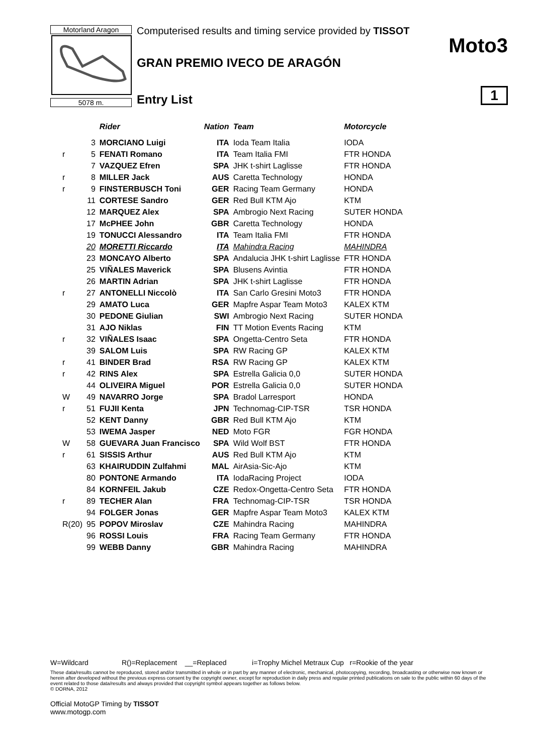Motorland Aragon
5078 m.
Computerised results and timing service provided by TISSOT
GRAN PREMIO IVECO DE ARAGÓN
Entry List
Moto3
1
| | | Rider | Nation | Team | Motorcycle |
| --- | --- | --- | --- | --- | --- |
| | 3 | MORCIANO Luigi | ITA | Ioda Team Italia | IODA |
| r | 5 | FENATI Romano | ITA | Team Italia FMI | FTR HONDA |
| | 7 | VAZQUEZ Efren | SPA | JHK t-shirt Laglisse | FTR HONDA |
| r | 8 | MILLER Jack | AUS | Caretta Technology | HONDA |
| r | 9 | FINSTERBUSCH Toni | GER | Racing Team Germany | HONDA |
| | 11 | CORTESE Sandro | GER | Red Bull KTM Ajo | KTM |
| | 12 | MARQUEZ Alex | SPA | Ambrogio Next Racing | SUTER HONDA |
| | 17 | McPHEE John | GBR | Caretta Technology | HONDA |
| | 19 | TONUCCI Alessandro | ITA | Team Italia FMI | FTR HONDA |
| | 20 | MORETTI Riccardo | ITA | Mahindra Racing | MAHINDRA |
| | 23 | MONCAYO Alberto | SPA | Andalucia JHK t-shirt Laglisse | FTR HONDA |
| | 25 | VIÑALES Maverick | SPA | Blusens Avintia | FTR HONDA |
| | 26 | MARTIN Adrian | SPA | JHK t-shirt Laglisse | FTR HONDA |
| r | 27 | ANTONELLI Niccolò | ITA | San Carlo Gresini Moto3 | FTR HONDA |
| | 29 | AMATO Luca | GER | Mapfre Aspar Team Moto3 | KALEX KTM |
| | 30 | PEDONE Giulian | SWI | Ambrogio Next Racing | SUTER HONDA |
| | 31 | AJO Niklas | FIN | TT Motion Events Racing | KTM |
| r | 32 | VIÑALES Isaac | SPA | Ongetta-Centro Seta | FTR HONDA |
| | 39 | SALOM Luis | SPA | RW Racing GP | KALEX KTM |
| r | 41 | BINDER Brad | RSA | RW Racing GP | KALEX KTM |
| r | 42 | RINS Alex | SPA | Estrella Galicia 0,0 | SUTER HONDA |
| | 44 | OLIVEIRA Miguel | POR | Estrella Galicia 0,0 | SUTER HONDA |
| W | 49 | NAVARRO Jorge | SPA | Bradol Larresport | HONDA |
| r | 51 | FUJII Kenta | JPN | Technomag-CIP-TSR | TSR HONDA |
| | 52 | KENT Danny | GBR | Red Bull KTM Ajo | KTM |
| | 53 | IWEMA Jasper | NED | Moto FGR | FGR HONDA |
| W | 58 | GUEVARA Juan Francisco | SPA | Wild Wolf BST | FTR HONDA |
| r | 61 | SISSIS Arthur | AUS | Red Bull KTM Ajo | KTM |
| | 63 | KHAIRUDDIN Zulfahmi | MAL | AirAsia-Sic-Ajo | KTM |
| | 80 | PONTONE Armando | ITA | IodaRacing Project | IODA |
| | 84 | KORNFEIL Jakub | CZE | Redox-Ongetta-Centro Seta | FTR HONDA |
| r | 89 | TECHER Alan | FRA | Technomag-CIP-TSR | TSR HONDA |
| | 94 | FOLGER Jonas | GER | Mapfre Aspar Team Moto3 | KALEX KTM |
| R(20) | 95 | POPOV Miroslav | CZE | Mahindra Racing | MAHINDRA |
| | 96 | ROSSI Louis | FRA | Racing Team Germany | FTR HONDA |
| | 99 | WEBB Danny | GBR | Mahindra Racing | MAHINDRA |
W=Wildcard R()=Replacement __=Replaced i=Trophy Michel Metraux Cup r=Rookie of the year
These data/results cannot be reproduced, stored and/or transmitted in whole or in part by any manner of electronic, mechanical, photocopying, recording, broadcasting or otherwise now known or herein after developed without the previous express consent by the copyright owner, except for reproduction in daily press and regular printed publications on sale to the public within 60 days of the event related to those data/results and always provided that copyright symbol appears together as follows below.
© DORNA, 2012
Official MotoGP Timing by TISSOT
www.motogp.com